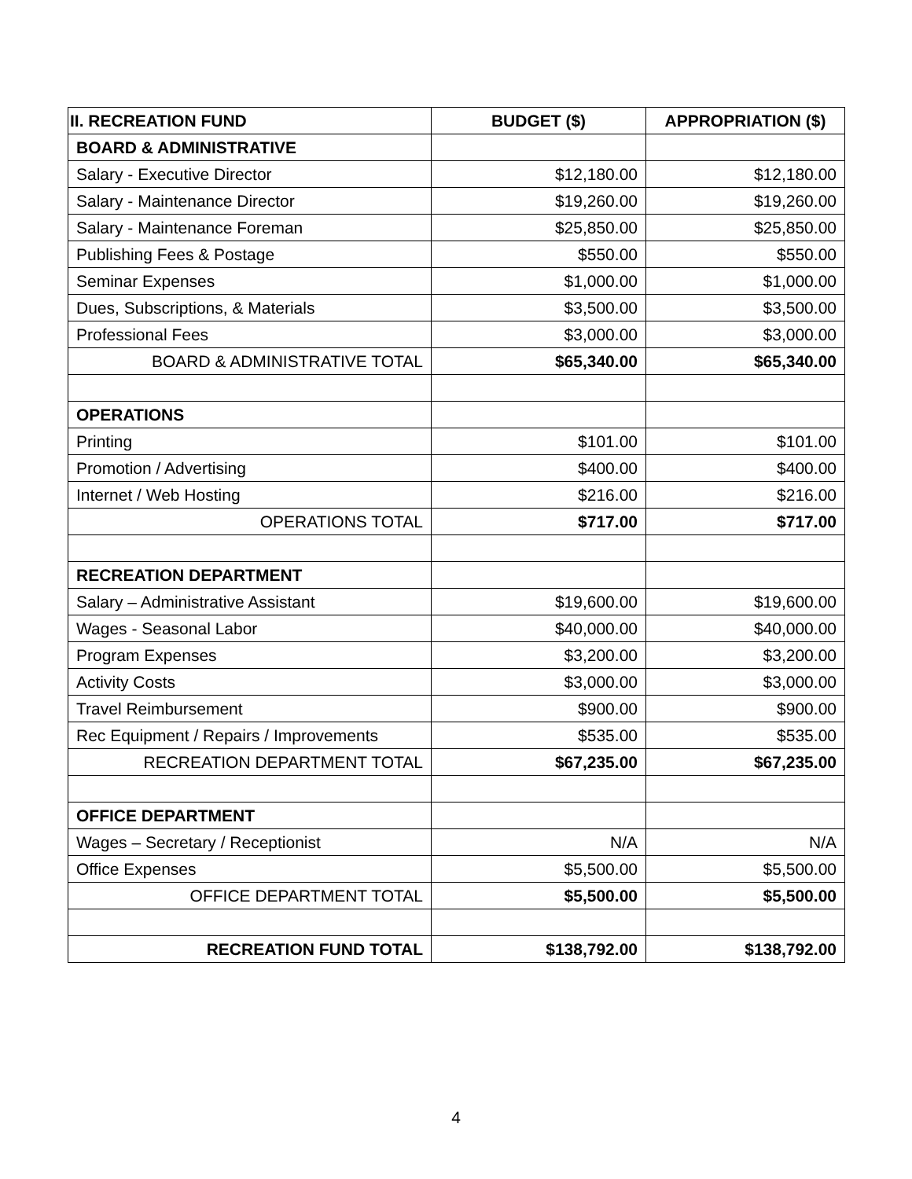| II. RECREATION FUND | BUDGET ($) | APPROPRIATION ($) |
| --- | --- | --- |
| BOARD & ADMINISTRATIVE | | |
| Salary - Executive Director | $12,180.00 | $12,180.00 |
| Salary - Maintenance Director | $19,260.00 | $19,260.00 |
| Salary - Maintenance Foreman | $25,850.00 | $25,850.00 |
| Publishing Fees & Postage | $550.00 | $550.00 |
| Seminar Expenses | $1,000.00 | $1,000.00 |
| Dues, Subscriptions, & Materials | $3,500.00 | $3,500.00 |
| Professional Fees | $3,000.00 | $3,000.00 |
| BOARD & ADMINISTRATIVE TOTAL | $65,340.00 | $65,340.00 |
| OPERATIONS | | |
| Printing | $101.00 | $101.00 |
| Promotion / Advertising | $400.00 | $400.00 |
| Internet / Web Hosting | $216.00 | $216.00 |
| OPERATIONS TOTAL | $717.00 | $717.00 |
| RECREATION DEPARTMENT | | |
| Salary – Administrative Assistant | $19,600.00 | $19,600.00 |
| Wages - Seasonal Labor | $40,000.00 | $40,000.00 |
| Program Expenses | $3,200.00 | $3,200.00 |
| Activity Costs | $3,000.00 | $3,000.00 |
| Travel Reimbursement | $900.00 | $900.00 |
| Rec Equipment / Repairs / Improvements | $535.00 | $535.00 |
| RECREATION DEPARTMENT TOTAL | $67,235.00 | $67,235.00 |
| OFFICE DEPARTMENT | | |
| Wages – Secretary / Receptionist | N/A | N/A |
| Office Expenses | $5,500.00 | $5,500.00 |
| OFFICE DEPARTMENT TOTAL | $5,500.00 | $5,500.00 |
| RECREATION FUND TOTAL | $138,792.00 | $138,792.00 |
4